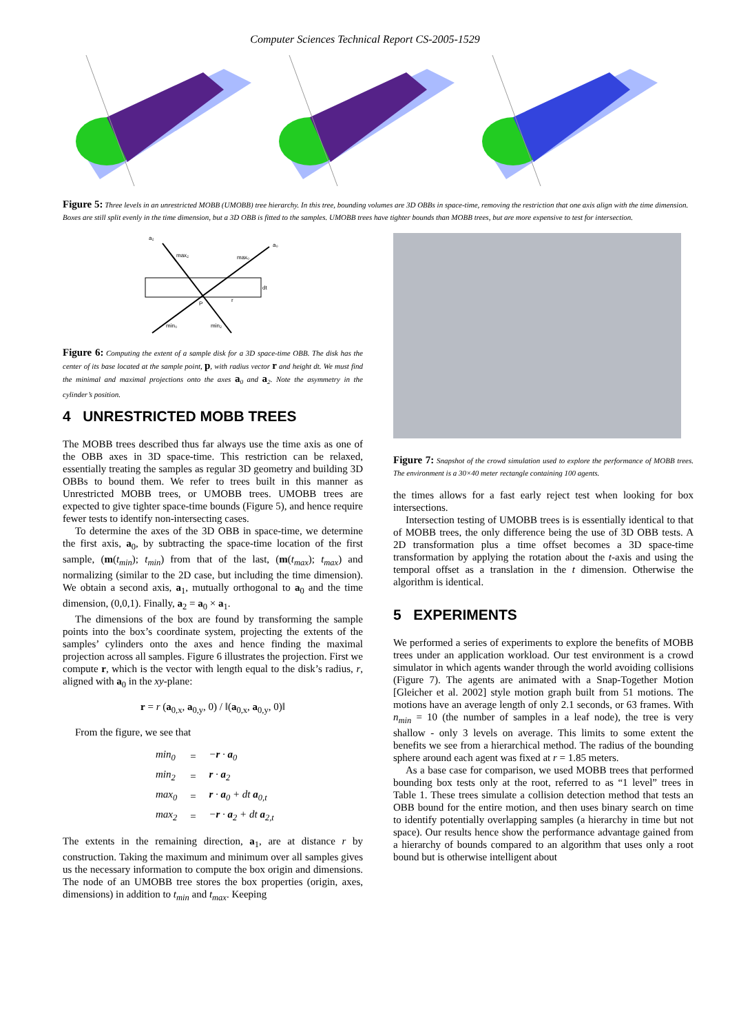Computer Sciences Technical Report CS-2005-1529
Figure 5: Three levels in an unrestricted MOBB (UMOBB) tree hierarchy. In this tree, bounding volumes are 3D OBBs in space-time, removing the restriction that one axis align with the time dimension. Boxes are still split evenly in the time dimension, but a 3D OBB is fitted to the samples. UMOBB trees have tighter bounds than MOBB trees, but are more expensive to test for intersection.
a₂
a₀
max₂
max₀
dt
P
r
min₀
min₂
Figure 6: Computing the extent of a sample disk for a 3D space-time OBB. The disk has the center of its base located at the sample point, p, with radius vector r and height dt. We must find the minimal and maximal projections onto the axes a<sub>0</sub> and a<sub>2</sub>. Note the asymmetry in the cylinder’s position.
4 UNRESTRICTED MOBB TREES
The MOBB trees described thus far always use the time axis as one of the OBB axes in 3D space-time. This restriction can be relaxed, essentially treating the samples as regular 3D geometry and building 3D OBBs to bound them. We refer to trees built in this manner as Unrestricted MOBB trees, or UMOBB trees. UMOBB trees are expected to give tighter space-time bounds (Figure 5), and hence require fewer tests to identify non-intersecting cases.
To determine the axes of the 3D OBB in space-time, we determine the first axis, a<sub>0</sub>, by subtracting the space-time location of the first sample, (m(t<sub>min</sub>); t<sub>min</sub>) from that of the last, (m(t<sub>max</sub>); t<sub>max</sub>) and normalizing (similar to the 2D case, but including the time dimension). We obtain a second axis, a<sub>1</sub>, mutually orthogonal to a<sub>0</sub> and the time dimension, (0,0,1). Finally, a<sub>2</sub> = a<sub>0</sub> × a<sub>1</sub>.
The dimensions of the box are found by transforming the sample points into the box’s coordinate system, projecting the extents of the samples’ cylinders onto the axes and hence finding the maximal projection across all samples. Figure 6 illustrates the projection. First we compute r, which is the vector with length equal to the disk’s radius, r, aligned with a<sub>0</sub> in the xy-plane:
r = r (a<sub>0,x</sub>, a<sub>0,y</sub>, 0) / ‖(a<sub>0,x</sub>, a<sub>0,y</sub>, 0)‖
From the figure, we see that
| min<sub>0</sub> | = | − r · a<sub>0</sub> |
| min<sub>2</sub> | = | r · a<sub>2</sub> |
| max<sub>0</sub> | = | r · a<sub>0</sub> + dt a<sub>0,t</sub> |
| max<sub>2</sub> | = | − r · a<sub>2</sub> + dt a<sub>2,t</sub> |
The extents in the remaining direction, a<sub>1</sub>, are at distance r by construction. Taking the maximum and minimum over all samples gives us the necessary information to compute the box origin and dimensions. The node of an UMOBB tree stores the box properties (origin, axes, dimensions) in addition to t<sub>min</sub> and t<sub>max</sub>. Keeping
Figure 7: Snapshot of the crowd simulation used to explore the performance of MOBB trees. The environment is a 30×40 meter rectangle containing 100 agents.
the times allows for a fast early reject test when looking for box intersections.
Intersection testing of UMOBB trees is is essentially identical to that of MOBB trees, the only difference being the use of 3D OBB tests. A 2D transformation plus a time offset becomes a 3D space-time transformation by applying the rotation about the t-axis and using the temporal offset as a translation in the t dimension. Otherwise the algorithm is identical.
5 EXPERIMENTS
We performed a series of experiments to explore the benefits of MOBB trees under an application workload. Our test environment is a crowd simulator in which agents wander through the world avoiding collisions (Figure 7). The agents are animated with a Snap-Together Motion [Gleicher et al. 2002] style motion graph built from 51 motions. The motions have an average length of only 2.1 seconds, or 63 frames. With n<sub>min</sub> = 10 (the number of samples in a leaf node), the tree is very shallow - only 3 levels on average. This limits to some extent the benefits we see from a hierarchical method. The radius of the bounding sphere around each agent was fixed at r = 1.85 meters.
As a base case for comparison, we used MOBB trees that performed bounding box tests only at the root, referred to as “1 level” trees in Table 1. These trees simulate a collision detection method that tests an OBB bound for the entire motion, and then uses binary search on time to identify potentially overlapping samples (a hierarchy in time but not space). Our results hence show the performance advantage gained from a hierarchy of bounds compared to an algorithm that uses only a root bound but is otherwise intelligent about